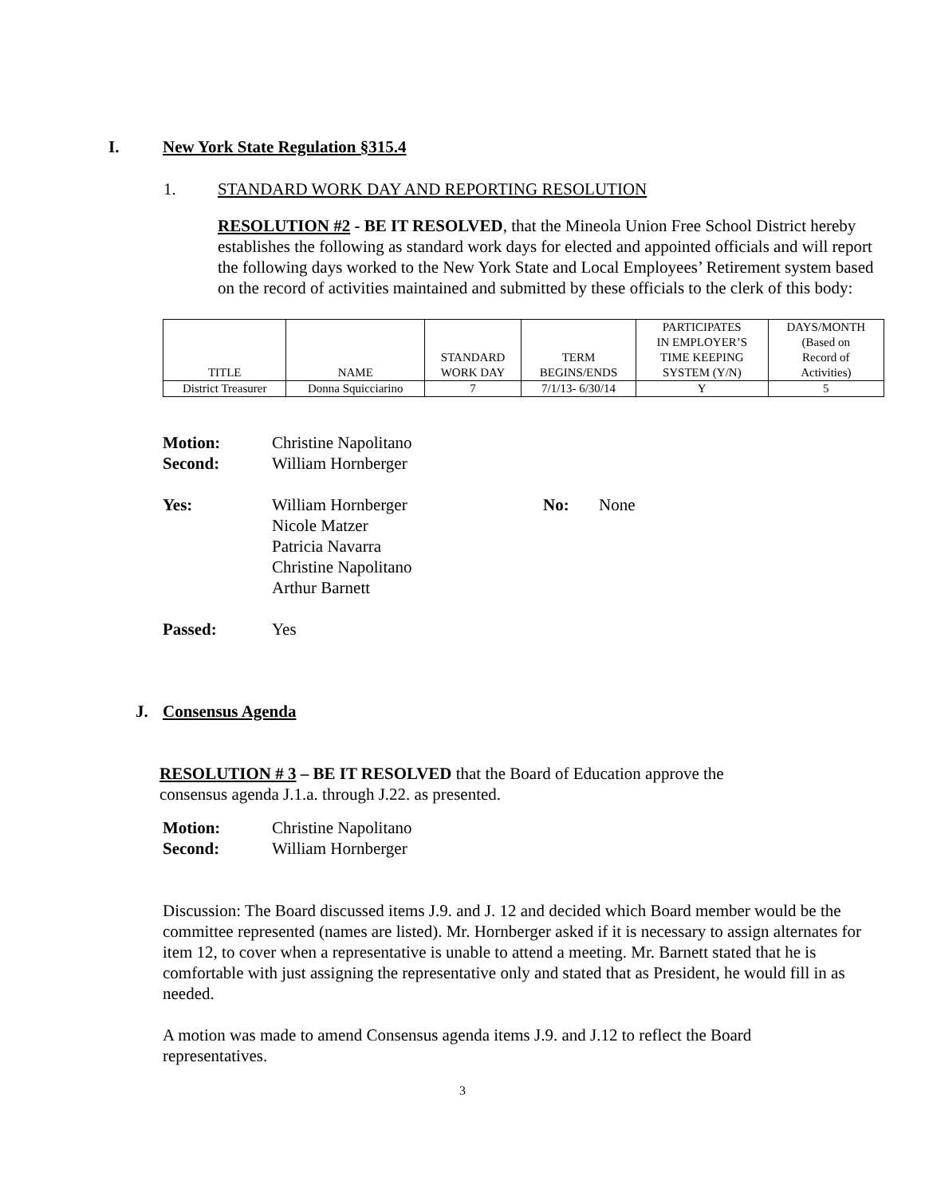I. New York State Regulation §315.4
1. STANDARD WORK DAY AND REPORTING RESOLUTION
RESOLUTION #2 - BE IT RESOLVED, that the Mineola Union Free School District hereby establishes the following as standard work days for elected and appointed officials and will report the following days worked to the New York State and Local Employees’ Retirement system based on the record of activities maintained and submitted by these officials to the clerk of this body:
| TITLE | NAME | STANDARD WORK DAY | TERM BEGINS/ENDS | PARTICIPATES IN EMPLOYER’S TIME KEEPING SYSTEM (Y/N) | DAYS/MONTH (Based on Record of Activities) |
| District Treasurer | Donna Squicciarino | 7 | 7/1/13- 6/30/14 | Y | 5 |
Motion: Christine Napolitano
Second: William Hornberger
Yes: William Hornberger
Nicole Matzer
Patricia Navarra
Christine Napolitano
Arthur Barnett No: None
Passed: Yes
J. Consensus Agenda
RESOLUTION # 3 – BE IT RESOLVED that the Board of Education approve the consensus agenda J.1.a. through J.22. as presented.
Motion: Christine Napolitano
Second: William Hornberger
Discussion: The Board discussed items J.9. and J. 12 and decided which Board member would be the committee represented (names are listed). Mr. Hornberger asked if it is necessary to assign alternates for item 12, to cover when a representative is unable to attend a meeting. Mr. Barnett stated that he is comfortable with just assigning the representative only and stated that as President, he would fill in as needed.
A motion was made to amend Consensus agenda items J.9. and J.12 to reflect the Board representatives.
3